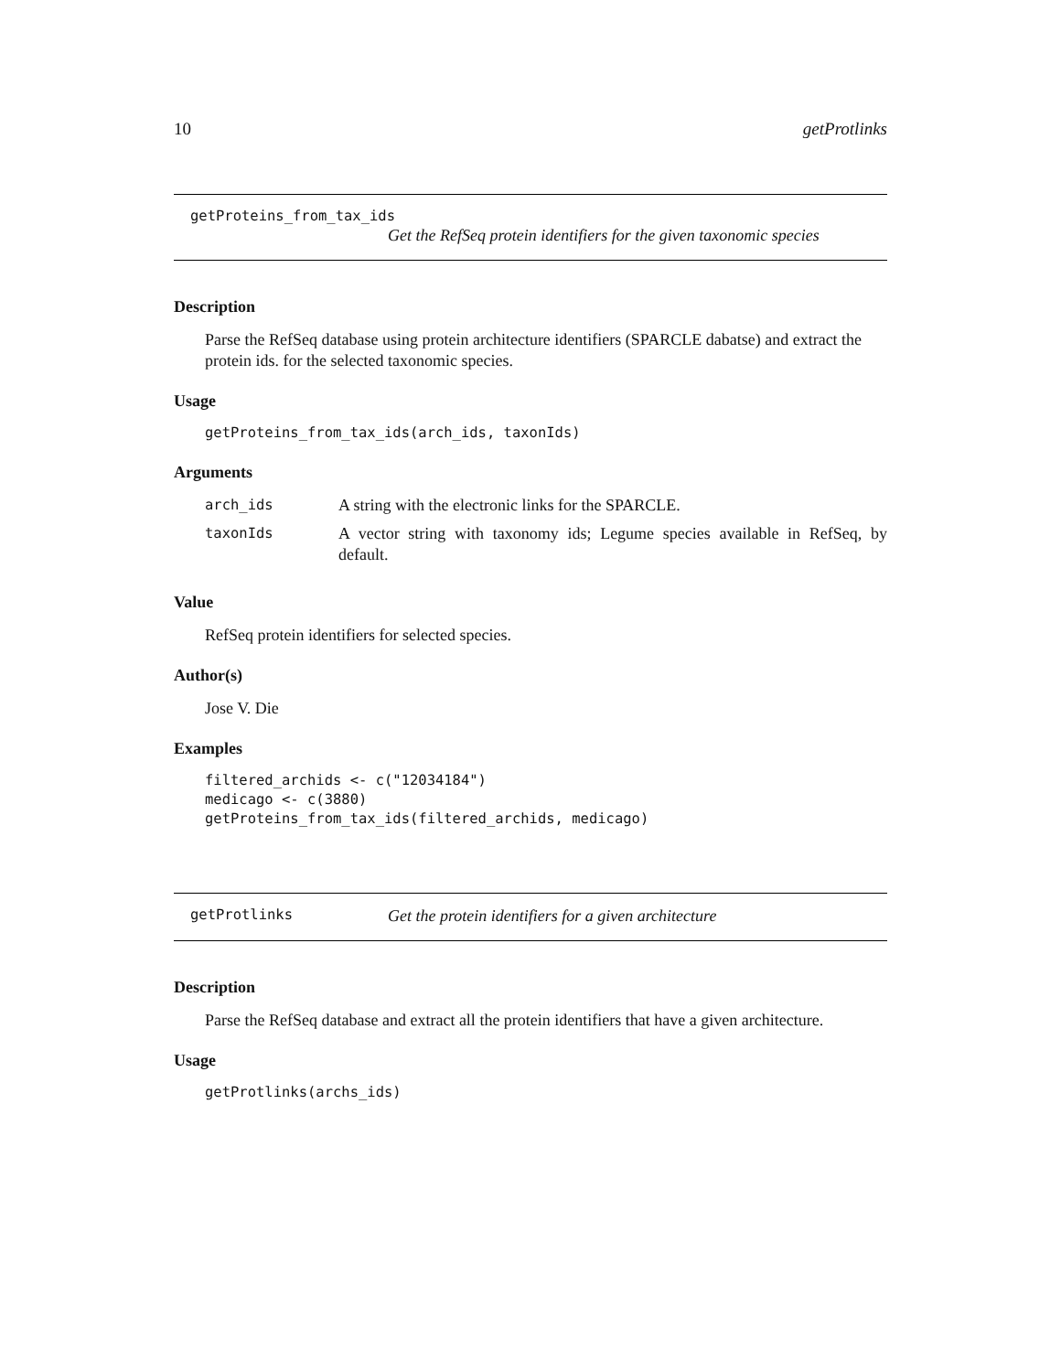10 getProtlinks
getProteins_from_tax_ids
Get the RefSeq protein identifiers for the given taxonomic species
Description
Parse the RefSeq database using protein architecture identifiers (SPARCLE dabatse) and extract the protein ids. for the selected taxonomic species.
Usage
getProteins_from_tax_ids(arch_ids, taxonIds)
Arguments
| arch_ids | A string with the electronic links for the SPARCLE. |
| taxonIds | A vector string with taxonomy ids; Legume species available in RefSeq, by default. |
Value
RefSeq protein identifiers for selected species.
Author(s)
Jose V. Die
Examples
filtered_archids <- c("12034184")
medicago <- c(3880)
getProteins_from_tax_ids(filtered_archids, medicago)
getProtlinks Get the protein identifiers for a given architecture
Description
Parse the RefSeq database and extract all the protein identifiers that have a given architecture.
Usage
getProtlinks(archs_ids)